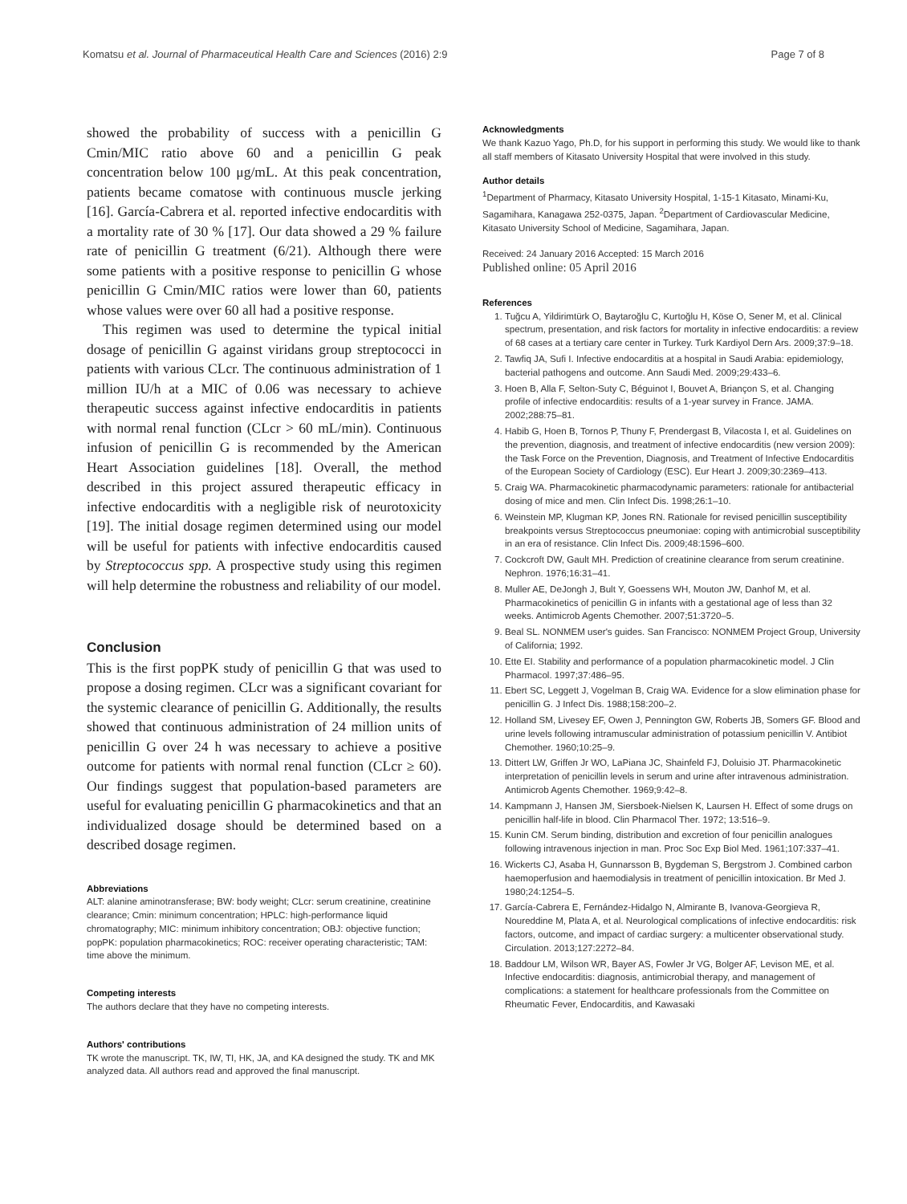Komatsu et al. Journal of Pharmaceutical Health Care and Sciences (2016) 2:9 Page 7 of 8
showed the probability of success with a penicillin G Cmin/MIC ratio above 60 and a penicillin G peak concentration below 100 μg/mL. At this peak concentration, patients became comatose with continuous muscle jerking [16]. García-Cabrera et al. reported infective endocarditis with a mortality rate of 30 % [17]. Our data showed a 29 % failure rate of penicillin G treatment (6/21). Although there were some patients with a positive response to penicillin G whose penicillin G Cmin/MIC ratios were lower than 60, patients whose values were over 60 all had a positive response.
This regimen was used to determine the typical initial dosage of penicillin G against viridans group streptococci in patients with various CLcr. The continuous administration of 1 million IU/h at a MIC of 0.06 was necessary to achieve therapeutic success against infective endocarditis in patients with normal renal function (CLcr > 60 mL/min). Continuous infusion of penicillin G is recommended by the American Heart Association guidelines [18]. Overall, the method described in this project assured therapeutic efficacy in infective endocarditis with a negligible risk of neurotoxicity [19]. The initial dosage regimen determined using our model will be useful for patients with infective endocarditis caused by Streptococcus spp. A prospective study using this regimen will help determine the robustness and reliability of our model.
Conclusion
This is the first popPK study of penicillin G that was used to propose a dosing regimen. CLcr was a significant covariant for the systemic clearance of penicillin G. Additionally, the results showed that continuous administration of 24 million units of penicillin G over 24 h was necessary to achieve a positive outcome for patients with normal renal function (CLcr ≥ 60). Our findings suggest that population-based parameters are useful for evaluating penicillin G pharmacokinetics and that an individualized dosage should be determined based on a described dosage regimen.
Abbreviations
ALT: alanine aminotransferase; BW: body weight; CLcr: serum creatinine, creatinine clearance; Cmin: minimum concentration; HPLC: high-performance liquid chromatography; MIC: minimum inhibitory concentration; OBJ: objective function; popPK: population pharmacokinetics; ROC: receiver operating characteristic; TAM: time above the minimum.
Competing interests
The authors declare that they have no competing interests.
Authors' contributions
TK wrote the manuscript. TK, IW, TI, HK, JA, and KA designed the study. TK and MK analyzed data. All authors read and approved the final manuscript.
Acknowledgments
We thank Kazuo Yago, Ph.D, for his support in performing this study. We would like to thank all staff members of Kitasato University Hospital that were involved in this study.
Author details
<sup>1</sup> Department of Pharmacy, Kitasato University Hospital, 1-15-1 Kitasato, Minami-Ku, Sagamihara, Kanagawa 252-0375, Japan. <sup>2</sup>Department of Cardiovascular Medicine, Kitasato University School of Medicine, Sagamihara, Japan.
Received: 24 January 2016 Accepted: 15 March 2016
Published online: 05 April 2016
References
1. Tuğcu A, Yildirimtürk O, Baytaroğlu C, Kurtoğlu H, Köse O, Sener M, et al. Clinical spectrum, presentation, and risk factors for mortality in infective endocarditis: a review of 68 cases at a tertiary care center in Turkey. Turk Kardiyol Dern Ars. 2009;37:9–18.
2. Tawfiq JA, Sufi I. Infective endocarditis at a hospital in Saudi Arabia: epidemiology, bacterial pathogens and outcome. Ann Saudi Med. 2009;29:433–6.
3. Hoen B, Alla F, Selton-Suty C, Béguinot I, Bouvet A, Briançon S, et al. Changing profile of infective endocarditis: results of a 1-year survey in France. JAMA. 2002;288:75–81.
4. Habib G, Hoen B, Tornos P, Thuny F, Prendergast B, Vilacosta I, et al. Guidelines on the prevention, diagnosis, and treatment of infective endocarditis (new version 2009): the Task Force on the Prevention, Diagnosis, and Treatment of Infective Endocarditis of the European Society of Cardiology (ESC). Eur Heart J. 2009;30:2369–413.
5. Craig WA. Pharmacokinetic pharmacodynamic parameters: rationale for antibacterial dosing of mice and men. Clin Infect Dis. 1998;26:1–10.
6. Weinstein MP, Klugman KP, Jones RN. Rationale for revised penicillin susceptibility breakpoints versus Streptococcus pneumoniae: coping with antimicrobial susceptibility in an era of resistance. Clin Infect Dis. 2009;48:1596–600.
7. Cockcroft DW, Gault MH. Prediction of creatinine clearance from serum creatinine. Nephron. 1976;16:31–41.
8. Muller AE, DeJongh J, Bult Y, Goessens WH, Mouton JW, Danhof M, et al. Pharmacokinetics of penicillin G in infants with a gestational age of less than 32 weeks. Antimicrob Agents Chemother. 2007;51:3720–5.
9. Beal SL. NONMEM user's guides. San Francisco: NONMEM Project Group, University of California; 1992.
10. Ette EI. Stability and performance of a population pharmacokinetic model. J Clin Pharmacol. 1997;37:486–95.
11. Ebert SC, Leggett J, Vogelman B, Craig WA. Evidence for a slow elimination phase for penicillin G. J Infect Dis. 1988;158:200–2.
12. Holland SM, Livesey EF, Owen J, Pennington GW, Roberts JB, Somers GF. Blood and urine levels following intramuscular administration of potassium penicillin V. Antibiot Chemother. 1960;10:25–9.
13. Dittert LW, Griffen Jr WO, LaPiana JC, Shainfeld FJ, Doluisio JT. Pharmacokinetic interpretation of penicillin levels in serum and urine after intravenous administration. Antimicrob Agents Chemother. 1969;9:42–8.
14. Kampmann J, Hansen JM, Siersboek-Nielsen K, Laursen H. Effect of some drugs on penicillin half-life in blood. Clin Pharmacol Ther. 1972; 13:516–9.
15. Kunin CM. Serum binding, distribution and excretion of four penicillin analogues following intravenous injection in man. Proc Soc Exp Biol Med. 1961;107:337–41.
16. Wickerts CJ, Asaba H, Gunnarsson B, Bygdeman S, Bergstrom J. Combined carbon haemoperfusion and haemodialysis in treatment of penicillin intoxication. Br Med J. 1980;24:1254–5.
17. García-Cabrera E, Fernández-Hidalgo N, Almirante B, Ivanova-Georgieva R, Noureddine M, Plata A, et al. Neurological complications of infective endocarditis: risk factors, outcome, and impact of cardiac surgery: a multicenter observational study. Circulation. 2013;127:2272–84.
18. Baddour LM, Wilson WR, Bayer AS, Fowler Jr VG, Bolger AF, Levison ME, et al. Infective endocarditis: diagnosis, antimicrobial therapy, and management of complications: a statement for healthcare professionals from the Committee on Rheumatic Fever, Endocarditis, and Kawasaki